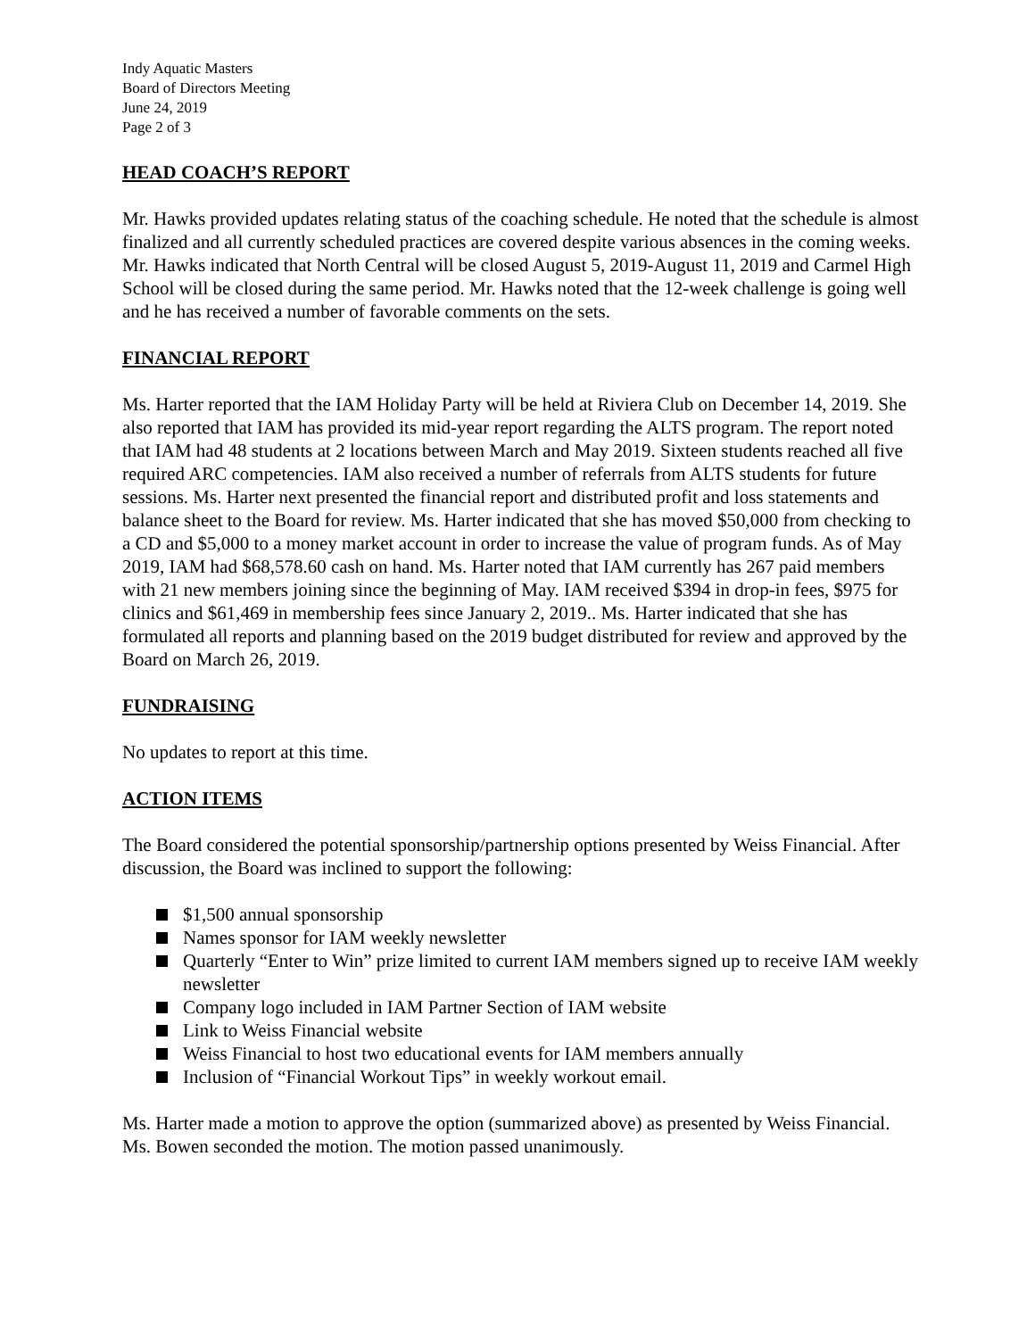Indy Aquatic Masters
Board of Directors Meeting
June 24, 2019
Page 2 of 3
HEAD COACH’S REPORT
Mr. Hawks provided updates relating status of the coaching schedule. He noted that the schedule is almost finalized and all currently scheduled practices are covered despite various absences in the coming weeks. Mr. Hawks indicated that North Central will be closed August 5, 2019-August 11, 2019 and Carmel High School will be closed during the same period. Mr. Hawks noted that the 12-week challenge is going well and he has received a number of favorable comments on the sets.
FINANCIAL REPORT
Ms. Harter reported that the IAM Holiday Party will be held at Riviera Club on December 14, 2019. She also reported that IAM has provided its mid-year report regarding the ALTS program. The report noted that IAM had 48 students at 2 locations between March and May 2019. Sixteen students reached all five required ARC competencies. IAM also received a number of referrals from ALTS students for future sessions. Ms. Harter next presented the financial report and distributed profit and loss statements and balance sheet to the Board for review. Ms. Harter indicated that she has moved $50,000 from checking to a CD and $5,000 to a money market account in order to increase the value of program funds. As of May 2019, IAM had $68,578.60 cash on hand. Ms. Harter noted that IAM currently has 267 paid members with 21 new members joining since the beginning of May. IAM received $394 in drop-in fees, $975 for clinics and $61,469 in membership fees since January 2, 2019.. Ms. Harter indicated that she has formulated all reports and planning based on the 2019 budget distributed for review and approved by the Board on March 26, 2019.
FUNDRAISING
No updates to report at this time.
ACTION ITEMS
The Board considered the potential sponsorship/partnership options presented by Weiss Financial. After discussion, the Board was inclined to support the following:
$1,500 annual sponsorship
Names sponsor for IAM weekly newsletter
Quarterly “Enter to Win” prize limited to current IAM members signed up to receive IAM weekly newsletter
Company logo included in IAM Partner Section of IAM website
Link to Weiss Financial website
Weiss Financial to host two educational events for IAM members annually
Inclusion of “Financial Workout Tips” in weekly workout email.
Ms. Harter made a motion to approve the option (summarized above) as presented by Weiss Financial. Ms. Bowen seconded the motion. The motion passed unanimously.